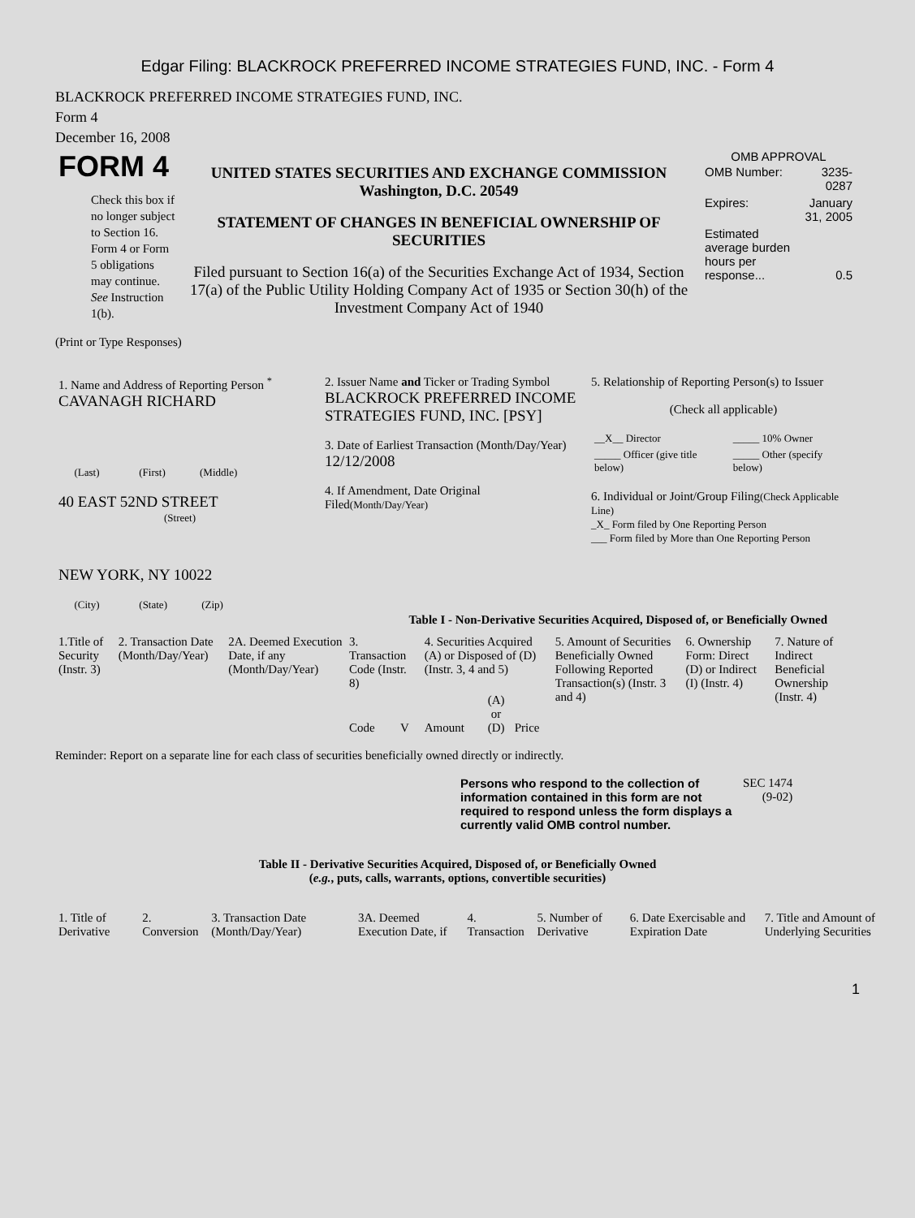Edgar Filing: BLACKROCK PREFERRED INCOME STRATEGIES FUND, INC. - Form 4
BLACKROCK PREFERRED INCOME STRATEGIES FUND, INC.
Form 4
December 16, 2008
| FORM 4 Check this box if no longer subject to Section 16. Form 4 or Form 5 obligations may continue. See Instruction 1(b). | UNITED STATES SECURITIES AND EXCHANGE COMMISSION Washington, D.C. 20549 STATEMENT OF CHANGES IN BENEFICIAL OWNERSHIP OF SECURITIES Filed pursuant to Section 16(a) of the Securities Exchange Act of 1934, Section 17(a) of the Public Utility Holding Company Act of 1935 or Section 30(h) of the Investment Company Act of 1940 | OMB APPROVAL / OMB Number: / 3235-0287 / / Expires: / January 31, 2005 / / Estimated average burden hours per response... / 0.5 / |
(Print or Type Responses)
| 1. Name and Address of Reporting Person <sup>*</sup> CAVANAGH RICHARD (Last) (First) (Middle) 40 EAST 52ND STREET (Street) NEW YORK, NY 10022 (City) (State) (Zip) | 2. Issuer Name and Ticker or Trading Symbol BLACKROCK PREFERRED INCOME STRATEGIES FUND, INC. [PSY] 3. Date of Earliest Transaction (Month/Day/Year) 12/12/2008 4. If Amendment, Date Original Filed (Month/Day/Year) | 5. Relationship of Reporting Person(s) to Issuer (Check all applicable) / __X__ Director / _____ 10% Owner / / _____ Officer (give title below) / _____ Other (specify below) / 6. Individual or Joint/Group Filing (Check Applicable Line) _X_ Form filed by One Reporting Person ___ Form filed by More than One Reporting Person |
Table I - Non-Derivative Securities Acquired, Disposed of, or Beneficially Owned
| 1.Title of Security (Instr. 3) | 2. Transaction Date (Month/Day/Year) | 2A. Deemed Execution Date, if any (Month/Day/Year) | 3. Transaction Code (Instr. 8) | | 4. Securities Acquired (A) or Disposed of (D) (Instr. 3, 4 and 5) | | | 5. Amount of Securities Beneficially Owned Following Reported Transaction(s) (Instr. 3 and 4) | 6. Ownership Form: Direct (D) or Indirect (I) (Instr. 4) | 7. Nature of Indirect Beneficial Ownership (Instr. 4) |
| --- | --- | --- | --- | --- | --- | --- | --- | --- | --- | --- |
| | | | Code | V | Amount | (A) or (D) | Price | | | |
Reminder: Report on a separate line for each class of securities beneficially owned directly or indirectly.
| Persons who respond to the collection of information contained in this form are not required to respond unless the form displays a currently valid OMB control number. | SEC 1474 (9-02) |
Table II - Derivative Securities Acquired, Disposed of, or Beneficially Owned
(e.g., puts, calls, warrants, options, convertible securities)
| 1. Title of Derivative | 2. Conversion | 3. Transaction Date (Month/Day/Year) | 3A. Deemed Execution Date, if | 4. Transaction | 5. Number of Derivative | 6. Date Exercisable and Expiration Date | 7. Title and Amount of Underlying Securities |
| --- | --- | --- | --- | --- | --- | --- | --- |
1